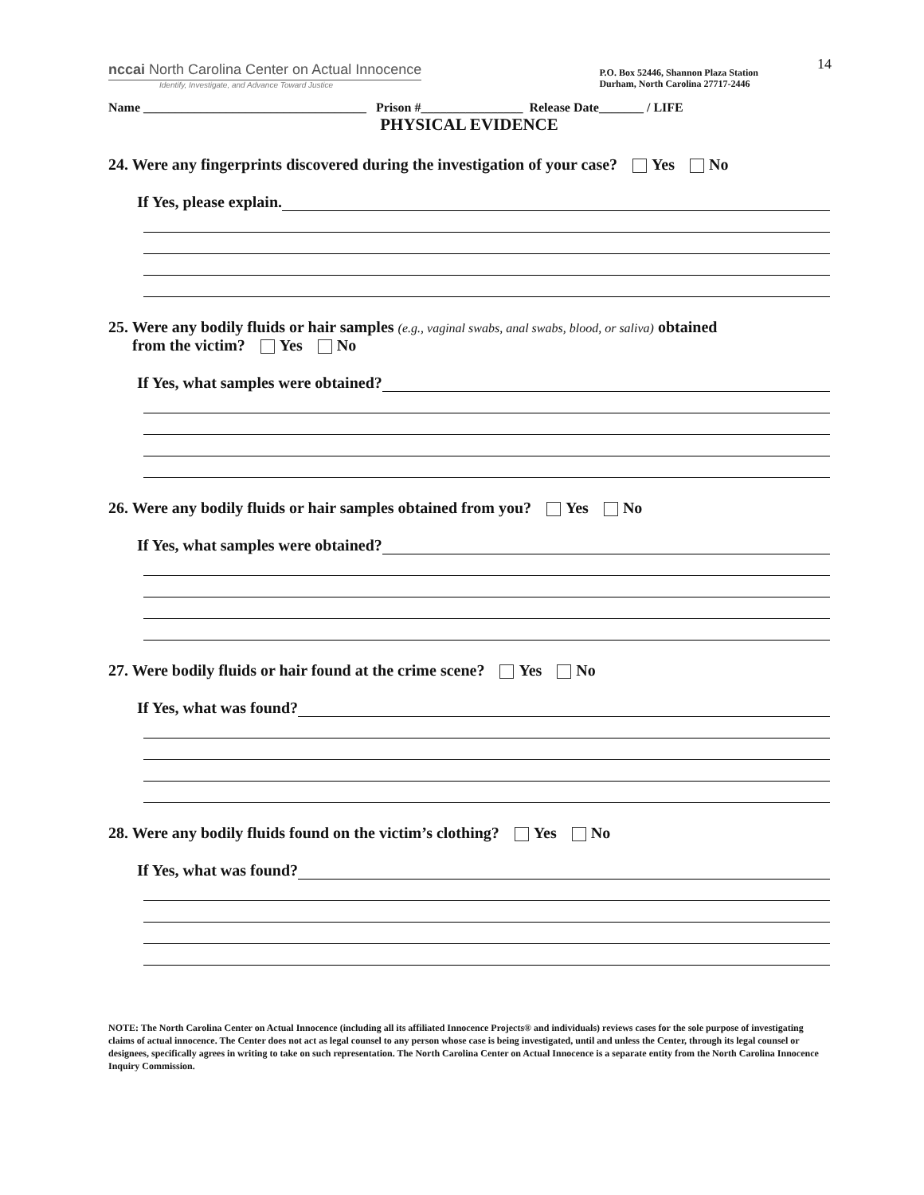14
nccai North Carolina Center on Actual Innocence
Identify, Investigate, and Advance Toward Justice
P.O. Box 52446, Shannon Plaza Station
Durham, North Carolina 27717-2446
Name ___________________________________ Prison #________________ Release Date_______ / LIFE
PHYSICAL EVIDENCE
24. Were any fingerprints discovered during the investigation of your case? Yes No
If Yes, please explain.
25. Were any bodily fluids or hair samples (e.g., vaginal swabs, anal swabs, blood, or saliva) obtained
from the victim? Yes No
If Yes, what samples were obtained?
26. Were any bodily fluids or hair samples obtained from you? Yes No
If Yes, what samples were obtained?
27. Were bodily fluids or hair found at the crime scene? Yes No
If Yes, what was found?
28. Were any bodily fluids found on the victim’s clothing? Yes No
If Yes, what was found?
NOTE: The North Carolina Center on Actual Innocence (including all its affiliated Innocence Projects® and individuals) reviews cases for the sole purpose of investigating claims of actual innocence. The Center does not act as legal counsel to any person whose case is being investigated, until and unless the Center, through its legal counsel or designees, specifically agrees in writing to take on such representation. The North Carolina Center on Actual Innocence is a separate entity from the North Carolina Innocence Inquiry Commission.